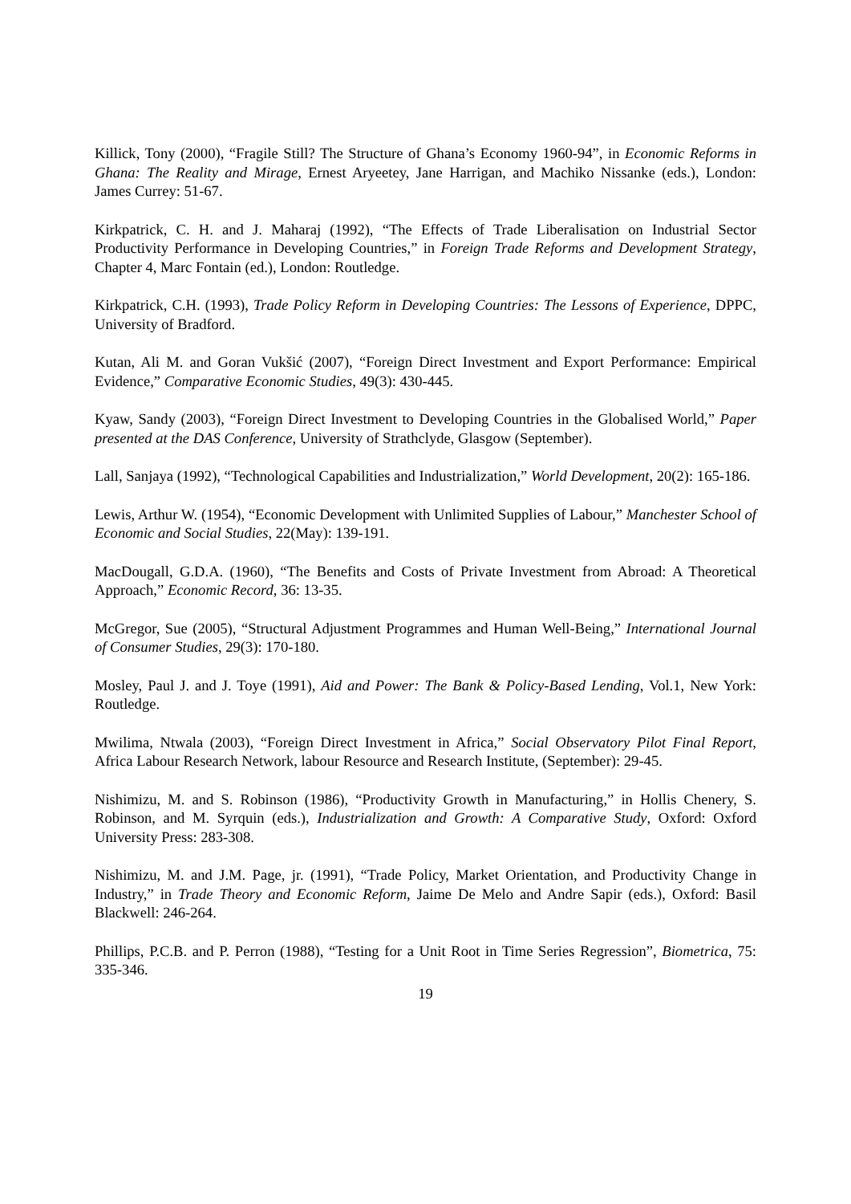Killick, Tony (2000), “Fragile Still? The Structure of Ghana’s Economy 1960-94”, in Economic Reforms in Ghana: The Reality and Mirage, Ernest Aryeetey, Jane Harrigan, and Machiko Nissanke (eds.), London: James Currey: 51-67.
Kirkpatrick, C. H. and J. Maharaj (1992), “The Effects of Trade Liberalisation on Industrial Sector Productivity Performance in Developing Countries,” in Foreign Trade Reforms and Development Strategy, Chapter 4, Marc Fontain (ed.), London: Routledge.
Kirkpatrick, C.H. (1993), Trade Policy Reform in Developing Countries: The Lessons of Experience, DPPC, University of Bradford.
Kutan, Ali M. and Goran Vukšić (2007), “Foreign Direct Investment and Export Performance: Empirical Evidence,” Comparative Economic Studies, 49(3): 430-445.
Kyaw, Sandy (2003), “Foreign Direct Investment to Developing Countries in the Globalised World,” Paper presented at the DAS Conference, University of Strathclyde, Glasgow (September).
Lall, Sanjaya (1992), “Technological Capabilities and Industrialization,” World Development, 20(2): 165-186.
Lewis, Arthur W. (1954), “Economic Development with Unlimited Supplies of Labour,” Manchester School of Economic and Social Studies, 22(May): 139-191.
MacDougall, G.D.A. (1960), “The Benefits and Costs of Private Investment from Abroad: A Theoretical Approach,” Economic Record, 36: 13-35.
McGregor, Sue (2005), “Structural Adjustment Programmes and Human Well-Being,” International Journal of Consumer Studies, 29(3): 170-180.
Mosley, Paul J. and J. Toye (1991), Aid and Power: The Bank & Policy-Based Lending, Vol.1, New York: Routledge.
Mwilima, Ntwala (2003), “Foreign Direct Investment in Africa,” Social Observatory Pilot Final Report, Africa Labour Research Network, labour Resource and Research Institute, (September): 29-45.
Nishimizu, M. and S. Robinson (1986), “Productivity Growth in Manufacturing,” in Hollis Chenery, S. Robinson, and M. Syrquin (eds.), Industrialization and Growth: A Comparative Study, Oxford: Oxford University Press: 283-308.
Nishimizu, M. and J.M. Page, jr. (1991), “Trade Policy, Market Orientation, and Productivity Change in Industry,” in Trade Theory and Economic Reform, Jaime De Melo and Andre Sapir (eds.), Oxford: Basil Blackwell: 246-264.
Phillips, P.C.B. and P. Perron (1988), “Testing for a Unit Root in Time Series Regression”, Biometrica, 75: 335-346.
19